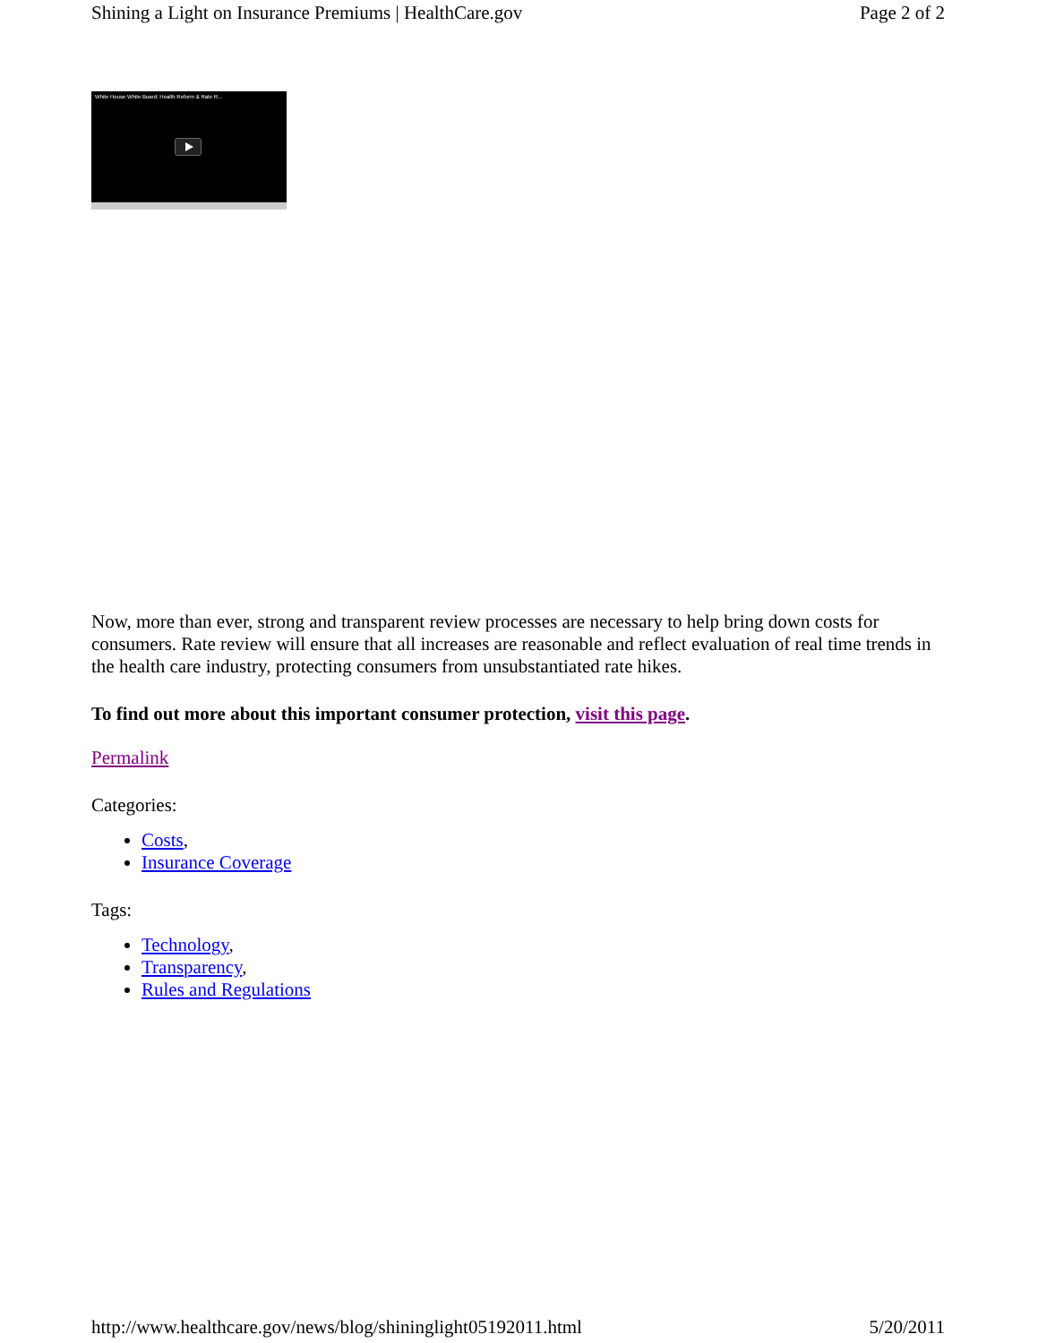Shining a Light on Insurance Premiums | HealthCare.gov Page 2 of 2
White House White Board: Health Reform & Rate R...
Now, more than ever, strong and transparent review processes are necessary to help bring down costs for consumers. Rate review will ensure that all increases are reasonable and reflect evaluation of real time trends in the health care industry, protecting consumers from unsubstantiated rate hikes.
To find out more about this important consumer protection, visit this page.
Permalink
Categories:
Costs,
Insurance Coverage
Tags:
Technology,
Transparency,
Rules and Regulations
http://www.healthcare.gov/news/blog/shininglight05192011.html 5/20/2011